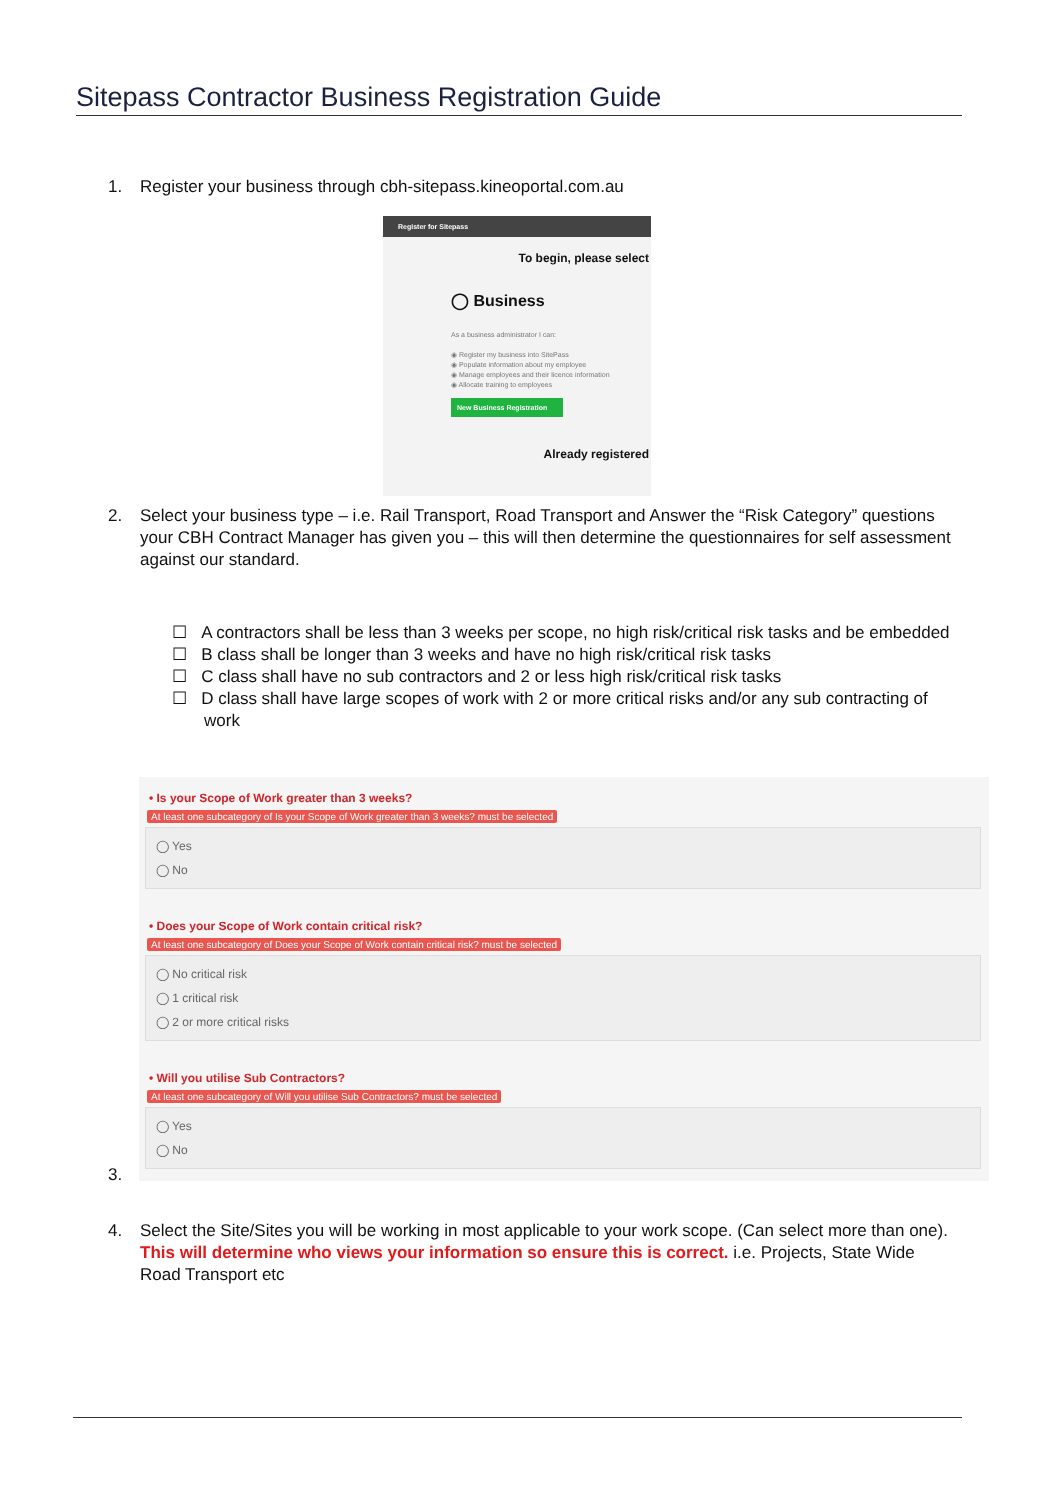Sitepass Contractor Business Registration Guide
1. Register your business through cbh-sitepass.kineoportal.com.au
Register for Sitepass
To begin, please select
◯ Business
As a business administrator I can:
◉ Register my business into SitePass
◉ Populate information about my employee
◉ Manage employees and their licence information
◉ Allocate training to employees
New Business Registration
Already registered
2. Select your business type – i.e. Rail Transport, Road Transport and Answer the “Risk Category” questions your CBH Contract Manager has given you – this will then determine the questionnaires for self assessment against our standard.
☐ A contractors shall be less than 3 weeks per scope, no high risk/critical risk tasks and be embedded
☐ B class shall be longer than 3 weeks and have no high risk/critical risk tasks
☐ C class shall have no sub contractors and 2 or less high risk/critical risk tasks
☐ D class shall have large scopes of work with 2 or more critical risks and/or any sub contracting of work
• Is your Scope of Work greater than 3 weeks?
At least one subcategory of Is your Scope of Work greater than 3 weeks? must be selected
◯ Yes
◯ No
• Does your Scope of Work contain critical risk?
At least one subcategory of Does your Scope of Work contain critical risk? must be selected
◯ No critical risk
◯ 1 critical risk
◯ 2 or more critical risks
• Will you utilise Sub Contractors?
At least one subcategory of Will you utilise Sub Contractors? must be selected
◯ Yes
◯ No
3.
4. Select the Site/Sites you will be working in most applicable to your work scope. (Can select more than one). This will determine who views your information so ensure this is correct. i.e. Projects, State Wide Road Transport etc